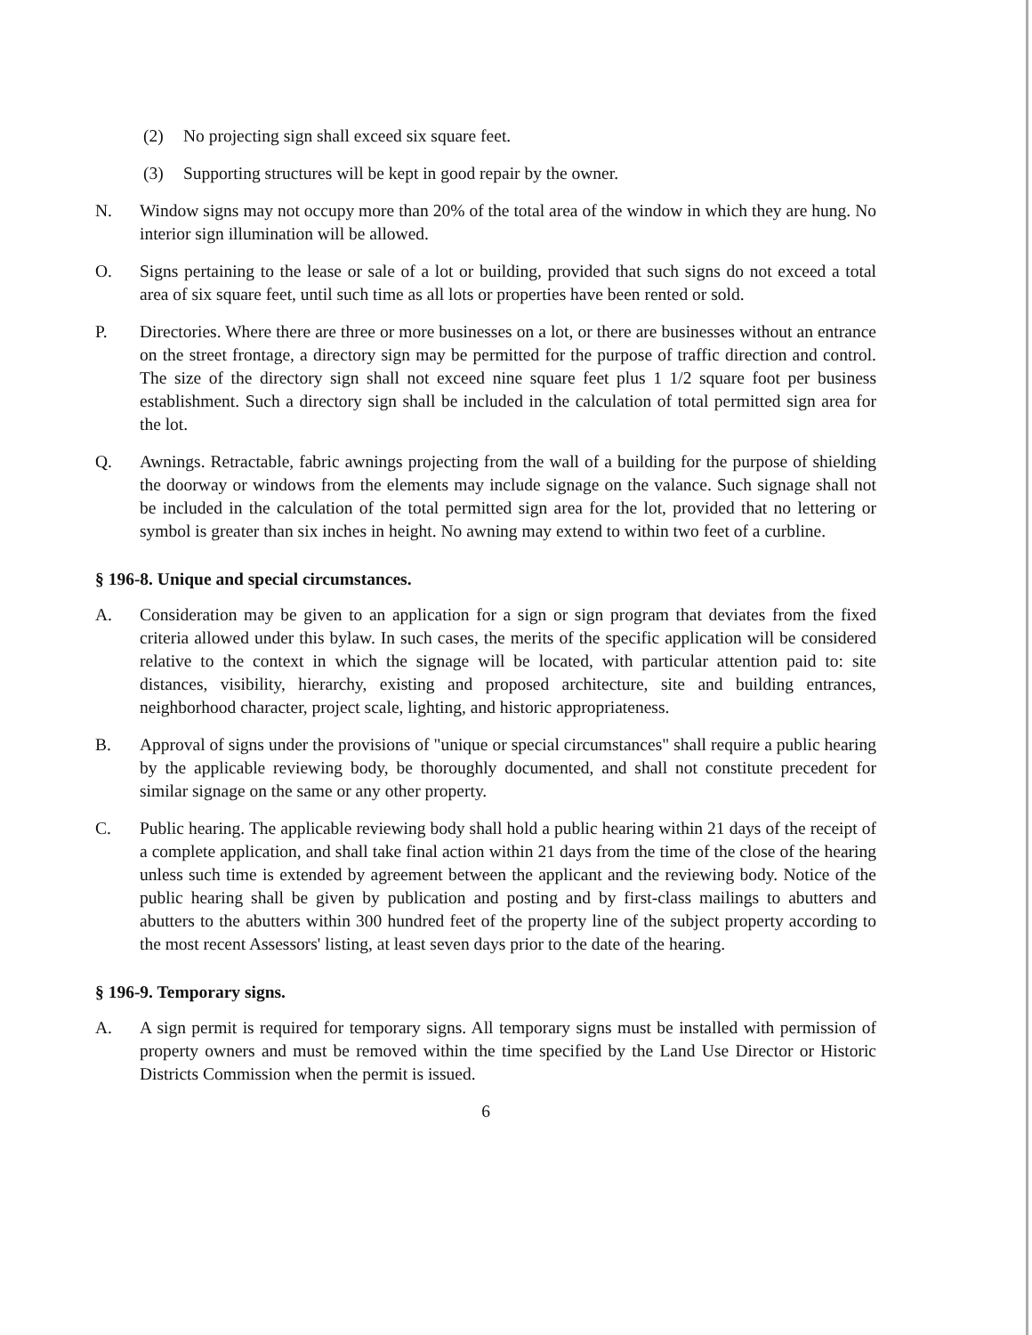(2) No projecting sign shall exceed six square feet.
(3) Supporting structures will be kept in good repair by the owner.
N. Window signs may not occupy more than 20% of the total area of the window in which they are hung. No interior sign illumination will be allowed.
O. Signs pertaining to the lease or sale of a lot or building, provided that such signs do not exceed a total area of six square feet, until such time as all lots or properties have been rented or sold.
P. Directories. Where there are three or more businesses on a lot, or there are businesses without an entrance on the street frontage, a directory sign may be permitted for the purpose of traffic direction and control. The size of the directory sign shall not exceed nine square feet plus 1 1/2 square foot per business establishment. Such a directory sign shall be included in the calculation of total permitted sign area for the lot.
Q. Awnings. Retractable, fabric awnings projecting from the wall of a building for the purpose of shielding the doorway or windows from the elements may include signage on the valance. Such signage shall not be included in the calculation of the total permitted sign area for the lot, provided that no lettering or symbol is greater than six inches in height. No awning may extend to within two feet of a curbline.
§ 196-8. Unique and special circumstances.
A. Consideration may be given to an application for a sign or sign program that deviates from the fixed criteria allowed under this bylaw. In such cases, the merits of the specific application will be considered relative to the context in which the signage will be located, with particular attention paid to: site distances, visibility, hierarchy, existing and proposed architecture, site and building entrances, neighborhood character, project scale, lighting, and historic appropriateness.
B. Approval of signs under the provisions of "unique or special circumstances" shall require a public hearing by the applicable reviewing body, be thoroughly documented, and shall not constitute precedent for similar signage on the same or any other property.
C. Public hearing. The applicable reviewing body shall hold a public hearing within 21 days of the receipt of a complete application, and shall take final action within 21 days from the time of the close of the hearing unless such time is extended by agreement between the applicant and the reviewing body. Notice of the public hearing shall be given by publication and posting and by first-class mailings to abutters and abutters to the abutters within 300 hundred feet of the property line of the subject property according to the most recent Assessors' listing, at least seven days prior to the date of the hearing.
§ 196-9. Temporary signs.
A. A sign permit is required for temporary signs. All temporary signs must be installed with permission of property owners and must be removed within the time specified by the Land Use Director or Historic Districts Commission when the permit is issued.
6